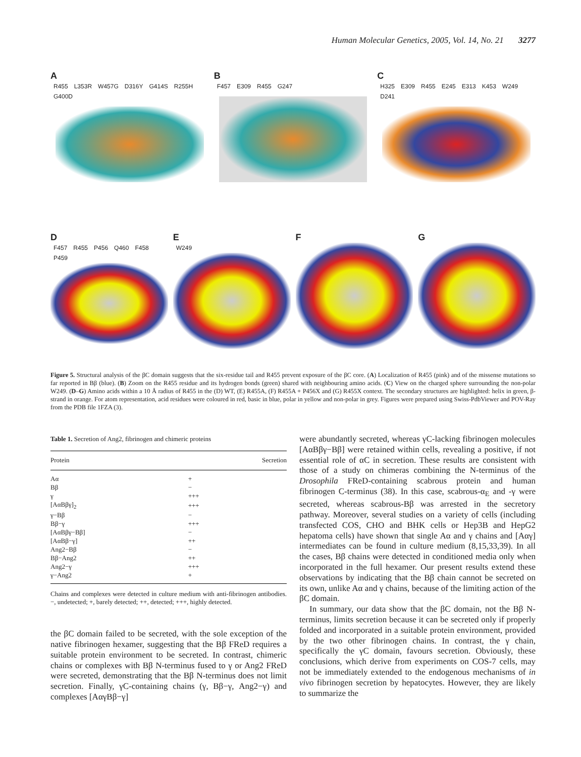Human Molecular Genetics, 2005, Vol. 14, No. 21 3277
A
R455 L353R W457G D316Y G414S R255H G400D
B
F457 E309 R455 G247
C
H325 E309 R455 E245 E313 K453 W249 D241
D
F457 R455 P456 Q460 F458 P459
E
W249
F
G
Figure 5. Structural analysis of the βC domain suggests that the six-residue tail and R455 prevent exposure of the βC core. (A) Localization of R455 (pink) and of the missense mutations so far reported in Bβ (blue). (B) Zoom on the R455 residue and its hydrogen bonds (green) shared with neighbouring amino acids. (C) View on the charged sphere surrounding the non-polar W249. (D–G) Amino acids within a 10 Å radius of R455 in the (D) WT, (E) R455A, (F) R455A + P456X and (G) R455X context. The secondary structures are highlighted: helix in green, β-strand in orange. For atom representation, acid residues were coloured in red, basic in blue, polar in yellow and non-polar in grey. Figures were prepared using Swiss-PdbViewer and POV-Ray from the PDB file 1FZA (3).
Table 1. Secretion of Ang2, fibrinogen and chimeric proteins
| Protein | Secretion |
| --- | --- |
| Aα | + |
| Bβ | − |
| γ | +++ |
| [AαBβγ]<sub>2</sub> | +++ |
| γ−Bβ | − |
| Bβ−γ | +++ |
| [AαBβγ−Bβ] | − |
| [AαBβ−γ] | ++ |
| Ang2−Bβ | − |
| Bβ−Ang2 | ++ |
| Ang2−γ | +++ |
| γ−Ang2 | + |
Chains and complexes were detected in culture medium with anti-fibrinogen antibodies. −, undetected; +, barely detected; ++, detected; +++, highly detected.
the βC domain failed to be secreted, with the sole exception of the native fibrinogen hexamer, suggesting that the Bβ FReD requires a suitable protein environment to be secreted. In contrast, chimeric chains or complexes with Bβ N-terminus fused to γ or Ang2 FReD were secreted, demonstrating that the Bβ N-terminus does not limit secretion. Finally, γC-containing chains (γ, Bβ−γ, Ang2−γ) and complexes [AαγBβ−γ]
were abundantly secreted, whereas γC-lacking fibrinogen molecules [AαBβγ−Bβ] were retained within cells, revealing a positive, if not essential role of αC in secretion. These results are consistent with those of a study on chimeras combining the N-terminus of the Drosophila FReD-containing scabrous protein and human fibrinogen C-terminus (38). In this case, scabrous-α<sub>E</sub> and -γ were secreted, whereas scabrous-Bβ was arrested in the secretory pathway. Moreover, several studies on a variety of cells (including transfected COS, CHO and BHK cells or Hep3B and HepG2 hepatoma cells) have shown that single Aα and γ chains and [Aαγ] intermediates can be found in culture medium (8,15,33,39). In all the cases, Bβ chains were detected in conditioned media only when incorporated in the full hexamer. Our present results extend these observations by indicating that the Bβ chain cannot be secreted on its own, unlike Aα and γ chains, because of the limiting action of the βC domain.
In summary, our data show that the βC domain, not the Bβ N-terminus, limits secretion because it can be secreted only if properly folded and incorporated in a suitable protein environment, provided by the two other fibrinogen chains. In contrast, the γ chain, specifically the γC domain, favours secretion. Obviously, these conclusions, which derive from experiments on COS-7 cells, may not be immediately extended to the endogenous mechanisms of in vivo fibrinogen secretion by hepatocytes. However, they are likely to summarize the